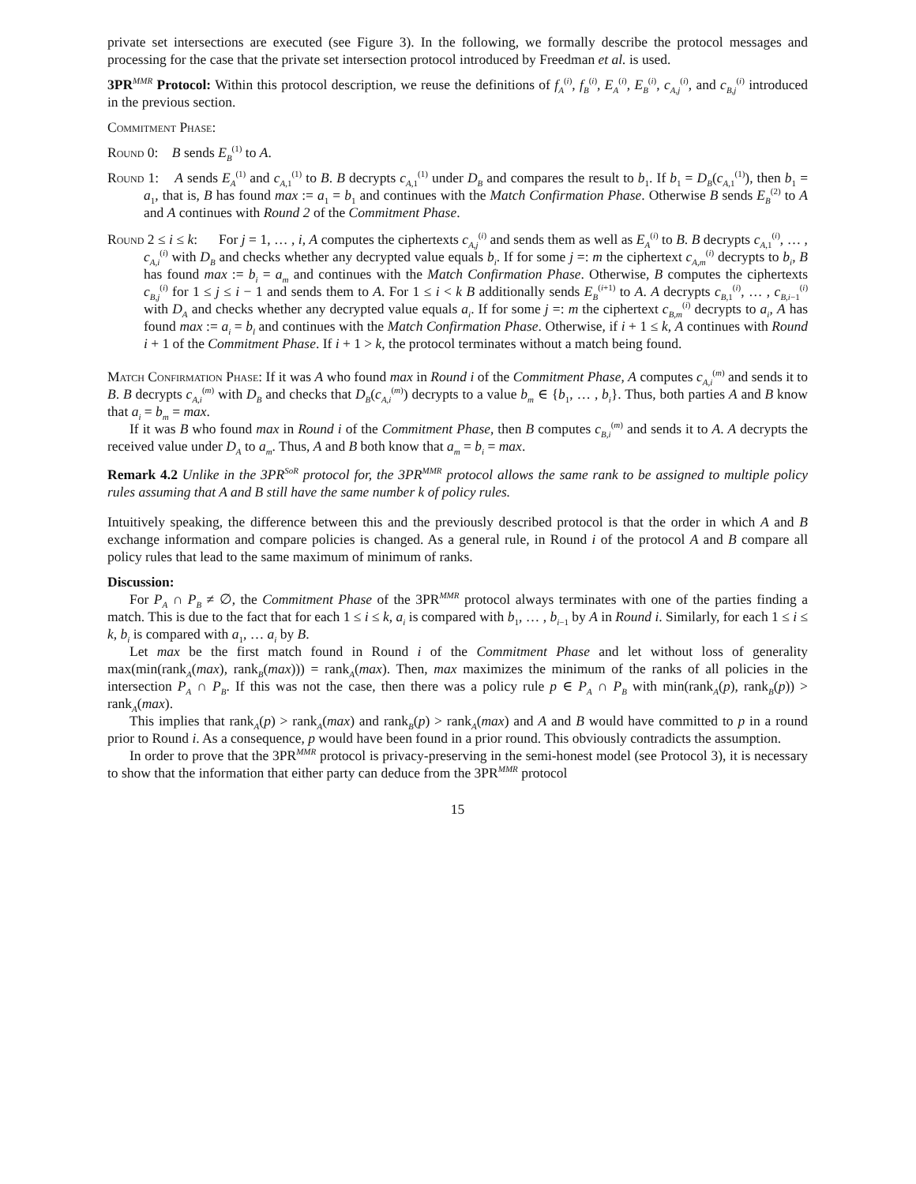private set intersections are executed (see Figure 3). In the following, we formally describe the protocol messages and processing for the case that the private set intersection protocol introduced by Freedman et al. is used.
3PR<sup>MMR</sup> Protocol: Within this protocol description, we reuse the definitions of f<sub>A</sub><sup>(i)</sup>, f<sub>B</sub><sup>(i)</sup>, E<sub>A</sub><sup>(i)</sup>, E<sub>B</sub><sup>(i)</sup>, c<sub>A,j</sub><sup>(i)</sup>, and c<sub>B,j</sub><sup>(i)</sup> introduced in the previous section.
Commitment Phase:
Round 0: B sends E<sub>B</sub><sup>(1)</sup> to A.
Round 1: A sends E<sub>A</sub><sup>(1)</sup> and c<sub>A,1</sub><sup>(1)</sup> to B. B decrypts c<sub>A,1</sub><sup>(1)</sup> under D<sub>B</sub> and compares the result to b<sub>1</sub>. If b<sub>1</sub> = D<sub>B</sub>(c<sub>A,1</sub><sup>(1)</sup>), then b<sub>1</sub> = a<sub>1</sub>, that is, B has found max := a<sub>1</sub> = b<sub>1</sub> and continues with the Match Confirmation Phase. Otherwise B sends E<sub>B</sub><sup>(2)</sup> to A and A continues with Round 2 of the Commitment Phase.
Round 2 ≤ i ≤ k: For j = 1, … , i, A computes the ciphertexts c<sub>A,j</sub><sup>(i)</sup> and sends them as well as E<sub>A</sub><sup>(i)</sup> to B. B decrypts c<sub>A,1</sub><sup>(i)</sup>, … , c<sub>A,i</sub><sup>(i)</sup> with D<sub>B</sub> and checks whether any decrypted value equals b<sub>i</sub>. If for some j =: m the ciphertext c<sub>A,m</sub><sup>(i)</sup> decrypts to b<sub>i</sub>, B has found max := b<sub>i</sub> = a<sub>m</sub> and continues with the Match Confirmation Phase. Otherwise, B computes the ciphertexts c<sub>B,j</sub><sup>(i)</sup> for 1 ≤ j ≤ i − 1 and sends them to A. For 1 ≤ i < k B additionally sends E<sub>B</sub><sup>(i+1)</sup> to A. A decrypts c<sub>B,1</sub><sup>(i)</sup>, … , c<sub>B,i−1</sub><sup>(i)</sup> with D<sub>A</sub> and checks whether any decrypted value equals a<sub>i</sub>. If for some j =: m the ciphertext c<sub>B,m</sub><sup>(i)</sup> decrypts to a<sub>i</sub>, A has found max := a<sub>i</sub> = b<sub>l</sub> and continues with the Match Confirmation Phase. Otherwise, if i + 1 ≤ k, A continues with Round i + 1 of the Commitment Phase. If i + 1 > k, the protocol terminates without a match being found.
Match Confirmation Phase: If it was A who found max in Round i of the Commitment Phase, A computes c<sub>A,i</sub><sup>(m)</sup> and sends it to B. B decrypts c<sub>A,i</sub><sup>(m)</sup> with D<sub>B</sub> and checks that D<sub>B</sub>(c<sub>A,i</sub><sup>(m)</sup>) decrypts to a value b<sub>m</sub> ∈ {b<sub>1</sub>, … , b<sub>i</sub>}. Thus, both parties A and B know that a<sub>i</sub> = b<sub>m</sub> = max.
If it was B who found max in Round i of the Commitment Phase, then B computes c<sub>B,i</sub><sup>(m)</sup> and sends it to A. A decrypts the received value under D<sub>A</sub> to a<sub>m</sub>. Thus, A and B both know that a<sub>m</sub> = b<sub>i</sub> = max.
Remark 4.2 Unlike in the 3PR<sup>SoR</sup> protocol for, the 3PR<sup>MMR</sup> protocol allows the same rank to be assigned to multiple policy rules assuming that A and B still have the same number k of policy rules.
Intuitively speaking, the difference between this and the previously described protocol is that the order in which A and B exchange information and compare policies is changed. As a general rule, in Round i of the protocol A and B compare all policy rules that lead to the same maximum of minimum of ranks.
Discussion:
For P<sub>A</sub> ∩ P<sub>B</sub> ≠ ∅, the Commitment Phase of the 3PR<sup>MMR</sup> protocol always terminates with one of the parties finding a match. This is due to the fact that for each 1 ≤ i ≤ k, a<sub>i</sub> is compared with b<sub>1</sub>, … , b<sub>i−1</sub> by A in Round i. Similarly, for each 1 ≤ i ≤ k, b<sub>i</sub> is compared with a<sub>1</sub>, … a<sub>i</sub> by B.
Let max be the first match found in Round i of the Commitment Phase and let without loss of generality max(min(rank<sub>A</sub>(max), rank<sub>B</sub>(max))) = rank<sub>A</sub>(max). Then, max maximizes the minimum of the ranks of all policies in the intersection P<sub>A</sub> ∩ P<sub>B</sub>. If this was not the case, then there was a policy rule p ∈ P<sub>A</sub> ∩ P<sub>B</sub> with min(rank<sub>A</sub>(p), rank<sub>B</sub>(p)) > rank<sub>A</sub>(max).
This implies that rank<sub>A</sub>(p) > rank<sub>A</sub>(max) and rank<sub>B</sub>(p) > rank<sub>A</sub>(max) and A and B would have committed to p in a round prior to Round i. As a consequence, p would have been found in a prior round. This obviously contradicts the assumption.
In order to prove that the 3PR<sup>MMR</sup> protocol is privacy-preserving in the semi-honest model (see Protocol 3), it is necessary to show that the information that either party can deduce from the 3PR<sup>MMR</sup> protocol
15